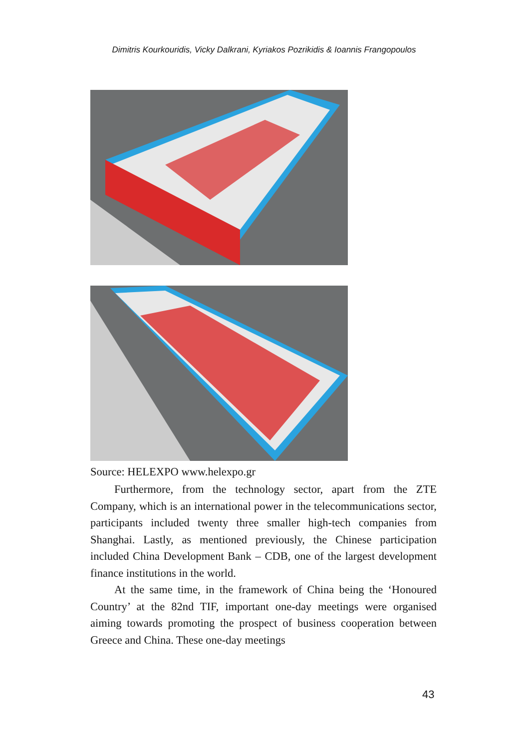Dimitris Kourkouridis, Vicky Dalkrani, Kyriakos Pozrikidis & Ioannis Frangopoulos
Source: HELEXPO www.helexpo.gr
Furthermore, from the technology sector, apart from the ZTE Company, which is an international power in the telecommunications sector, participants included twenty three smaller high-tech companies from Shanghai. Lastly, as mentioned previously, the Chinese participation included China Development Bank – CDB, one of the largest development finance institutions in the world.
At the same time, in the framework of China being the ‘Honoured Country’ at the 82nd TIF, important one-day meetings were organised aiming towards promoting the prospect of business cooperation between Greece and China. These one-day meetings
43